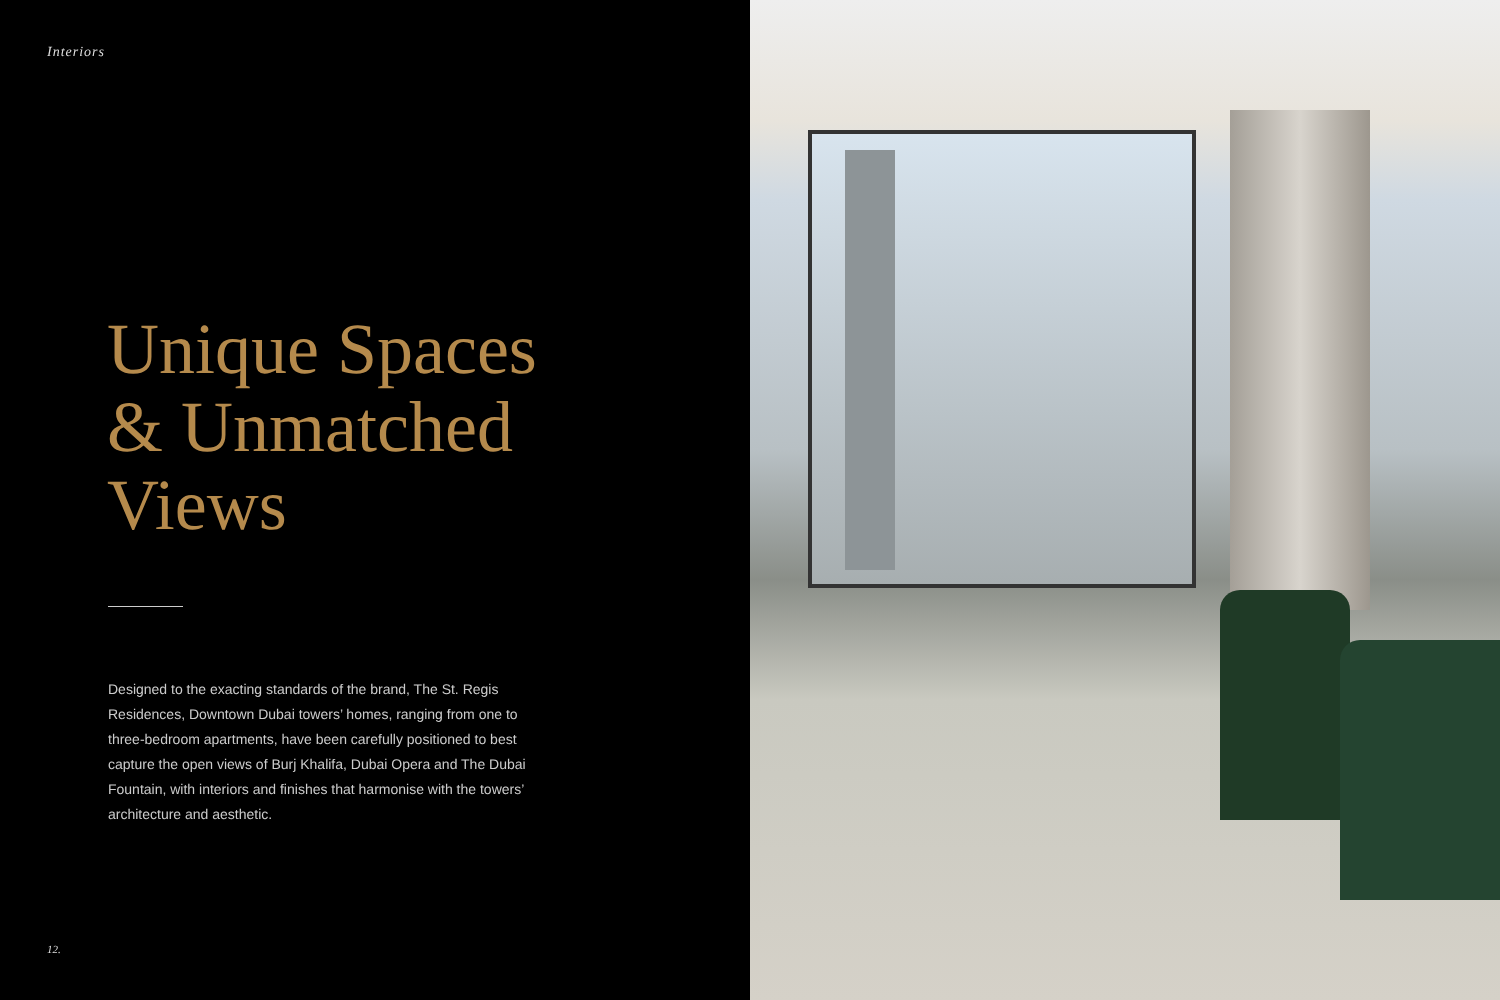Interiors
Unique Spaces
& Unmatched
Views
Designed to the exacting standards of the brand, The St. Regis Residences, Downtown Dubai towers’ homes, ranging from one to three-bedroom apartments, have been carefully positioned to best capture the open views of Burj Khalifa, Dubai Opera and The Dubai Fountain, with interiors and finishes that harmonise with the towers’ architecture and aesthetic.
12.